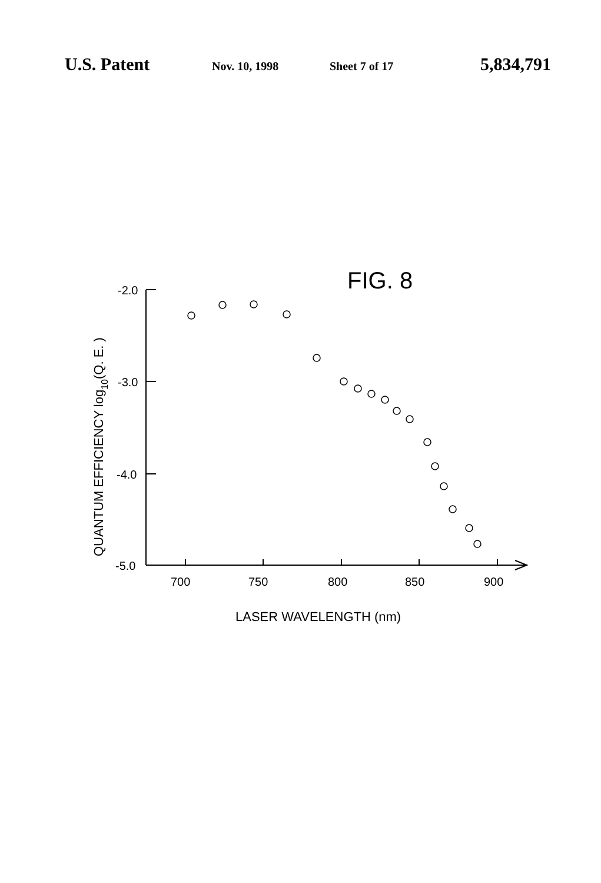U.S. Patent Nov. 10, 1998 Sheet 7 of 17 5,834,791
FIG. 8
-2.0
-3.0
-4.0
-5.0
700
750
800
850
900
LASER WAVELENGTH (nm)
QUANTUM EFFICIENCY log10(Q. E. )